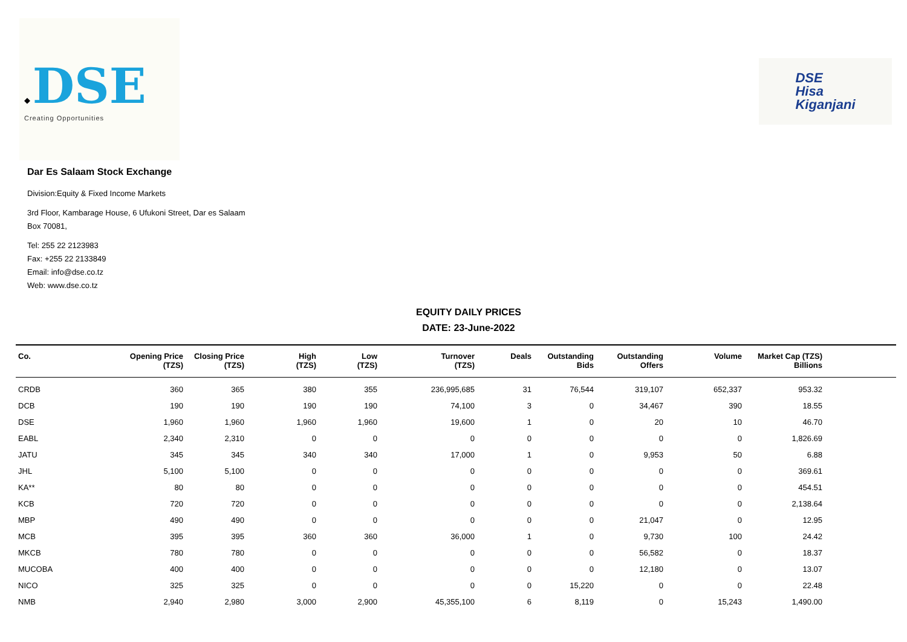◆ DSE
Creating Opportunities
DSE
Hisa
Kiganjani
Dar Es Salaam Stock Exchange
Division:Equity & Fixed Income Markets
3rd Floor, Kambarage House, 6 Ufukoni Street, Dar es Salaam
Box 70081,
Tel: 255 22 2123983
Fax: +255 22 2133849
Email: info@dse.co.tz
Web: www.dse.co.tz
EQUITY DAILY PRICES
DATE: 23-June-2022
| Co. | Opening Price (TZS) | Closing Price (TZS) | High (TZS) | Low (TZS) | Turnover (TZS) | Deals | Outstanding Bids | Outstanding Offers | Volume | Market Cap (TZS) Billions | |
| --- | --- | --- | --- | --- | --- | --- | --- | --- | --- | --- | --- |
| CRDB | 360 | 365 | 380 | 355 | 236,995,685 | 31 | 76,544 | 319,107 | 652,337 | 953.32 | |
| DCB | 190 | 190 | 190 | 190 | 74,100 | 3 | 0 | 34,467 | 390 | 18.55 | |
| DSE | 1,960 | 1,960 | 1,960 | 1,960 | 19,600 | 1 | 0 | 20 | 10 | 46.70 | |
| EABL | 2,340 | 2,310 | 0 | 0 | 0 | 0 | 0 | 0 | 0 | 1,826.69 | |
| JATU | 345 | 345 | 340 | 340 | 17,000 | 1 | 0 | 9,953 | 50 | 6.88 | |
| JHL | 5,100 | 5,100 | 0 | 0 | 0 | 0 | 0 | 0 | 0 | 369.61 | |
| KA** | 80 | 80 | 0 | 0 | 0 | 0 | 0 | 0 | 0 | 454.51 | |
| KCB | 720 | 720 | 0 | 0 | 0 | 0 | 0 | 0 | 0 | 2,138.64 | |
| MBP | 490 | 490 | 0 | 0 | 0 | 0 | 0 | 21,047 | 0 | 12.95 | |
| MCB | 395 | 395 | 360 | 360 | 36,000 | 1 | 0 | 9,730 | 100 | 24.42 | |
| MKCB | 780 | 780 | 0 | 0 | 0 | 0 | 0 | 56,582 | 0 | 18.37 | |
| MUCOBA | 400 | 400 | 0 | 0 | 0 | 0 | 0 | 12,180 | 0 | 13.07 | |
| NICO | 325 | 325 | 0 | 0 | 0 | 0 | 15,220 | 0 | 0 | 22.48 | |
| NMB | 2,940 | 2,980 | 3,000 | 2,900 | 45,355,100 | 6 | 8,119 | 0 | 15,243 | 1,490.00 | |